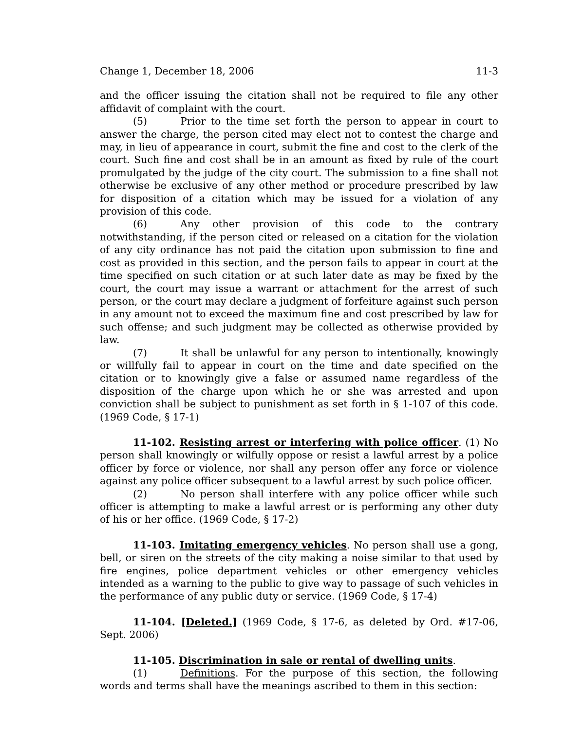Change 1, December 18, 2006 11-3
and the officer issuing the citation shall not be required to file any other affidavit of complaint with the court.
(5) Prior to the time set forth the person to appear in court to answer the charge, the person cited may elect not to contest the charge and may, in lieu of appearance in court, submit the fine and cost to the clerk of the court. Such fine and cost shall be in an amount as fixed by rule of the court promulgated by the judge of the city court. The submission to a fine shall not otherwise be exclusive of any other method or procedure prescribed by law for disposition of a citation which may be issued for a violation of any provision of this code.
(6) Any other provision of this code to the contrary notwithstanding, if the person cited or released on a citation for the violation of any city ordinance has not paid the citation upon submission to fine and cost as provided in this section, and the person fails to appear in court at the time specified on such citation or at such later date as may be fixed by the court, the court may issue a warrant or attachment for the arrest of such person, or the court may declare a judgment of forfeiture against such person in any amount not to exceed the maximum fine and cost prescribed by law for such offense; and such judgment may be collected as otherwise provided by law.
(7) It shall be unlawful for any person to intentionally, knowingly or willfully fail to appear in court on the time and date specified on the citation or to knowingly give a false or assumed name regardless of the disposition of the charge upon which he or she was arrested and upon conviction shall be subject to punishment as set forth in § 1-107 of this code. (1969 Code, § 17-1)
11-102. Resisting arrest or interfering with police officer. (1) No person shall knowingly or wilfully oppose or resist a lawful arrest by a police officer by force or violence, nor shall any person offer any force or violence against any police officer subsequent to a lawful arrest by such police officer.
(2) No person shall interfere with any police officer while such officer is attempting to make a lawful arrest or is performing any other duty of his or her office. (1969 Code, § 17-2)
11-103. Imitating emergency vehicles. No person shall use a gong, bell, or siren on the streets of the city making a noise similar to that used by fire engines, police department vehicles or other emergency vehicles intended as a warning to the public to give way to passage of such vehicles in the performance of any public duty or service. (1969 Code, § 17-4)
11-104. [Deleted.] (1969 Code, § 17-6, as deleted by Ord. #17-06, Sept. 2006)
11-105. Discrimination in sale or rental of dwelling units.
(1) Definitions. For the purpose of this section, the following words and terms shall have the meanings ascribed to them in this section: